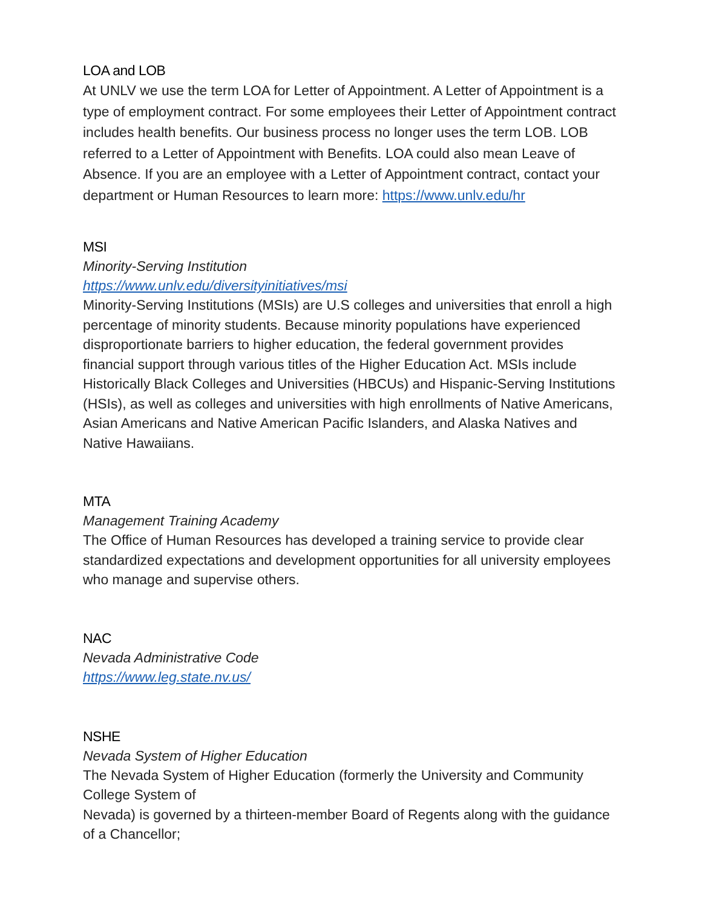LOA and LOB
At UNLV we use the term LOA for Letter of Appointment. A Letter of Appointment is a type of employment contract. For some employees their Letter of Appointment contract includes health benefits. Our business process no longer uses the term LOB. LOB referred to a Letter of Appointment with Benefits. LOA could also mean Leave of Absence. If you are an employee with a Letter of Appointment contract, contact your department or Human Resources to learn more: https://www.unlv.edu/hr
MSI
Minority-Serving Institution
https://www.unlv.edu/diversityinitiatives/msi
Minority-Serving Institutions (MSIs) are U.S colleges and universities that enroll a high percentage of minority students. Because minority populations have experienced disproportionate barriers to higher education, the federal government provides financial support through various titles of the Higher Education Act. MSIs include Historically Black Colleges and Universities (HBCUs) and Hispanic-Serving Institutions (HSIs), as well as colleges and universities with high enrollments of Native Americans, Asian Americans and Native American Pacific Islanders, and Alaska Natives and Native Hawaiians.
MTA
Management Training Academy
The Office of Human Resources has developed a training service to provide clear standardized expectations and development opportunities for all university employees who manage and supervise others.
NAC
Nevada Administrative Code
https://www.leg.state.nv.us/
NSHE
Nevada System of Higher Education
The Nevada System of Higher Education (formerly the University and Community College System of
Nevada) is governed by a thirteen-member Board of Regents along with the guidance of a Chancellor;